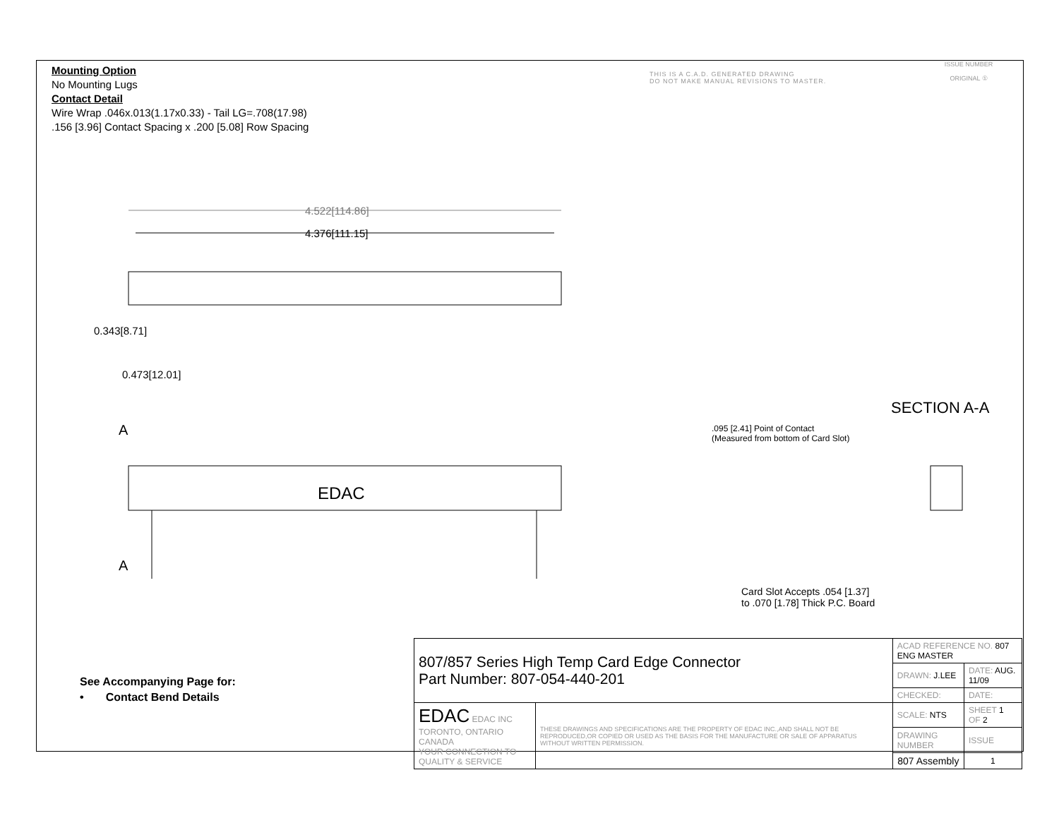Mounting Option
No Mounting Lugs
Contact Detail
Wire Wrap .046x.013(1.17x0.33) - Tail LG=.708(17.98)
.156 [3.96] Contact Spacing x .200 [5.08] Row Spacing
THIS IS A C.A.D. GENERATED DRAWING
DO NOT MAKE MANUAL REVISIONS TO MASTER.
ISSUE NUMBER
ORIGINAL ①
4.522[114.86]
4.376[111.15]
0.343[8.71]
0.473[12.01]
A
EDAC
A
SECTION A-A
.095 [2.41] Point of Contact
(Measured from bottom of Card Slot)
Card Slot Accepts .054 [1.37]
to .070 [1.78] Thick P.C. Board
See Accompanying Page for:
• Contact Bend Details
| 807/857 Series High Temp Card Edge Connector Part Number: 807-054-440-201 | | ACAD REFERENCE NO. 807 ENG MASTER | |
| | | DRAWN: J.LEE | DATE: AUG. 11/09 |
| | | CHECKED: | DATE: |
| EDAC EDAC INC TORONTO, ONTARIO CANADA YOUR CONNECTION TO QUALITY & SERVICE | THESE DRAWINGS AND SPECIFICATIONS ARE THE PROPERTY OF EDAC INC.,AND SHALL NOT BE REPRODUCED,OR COPIED OR USED AS THE BASIS FOR THE MANUFACTURE OR SALE OF APPARATUS WITHOUT WRITTEN PERMISSION. | SCALE: NTS | SHEET 1 OF 2 |
| | | DRAWING NUMBER | ISSUE |
| | | 807 Assembly | 1 |